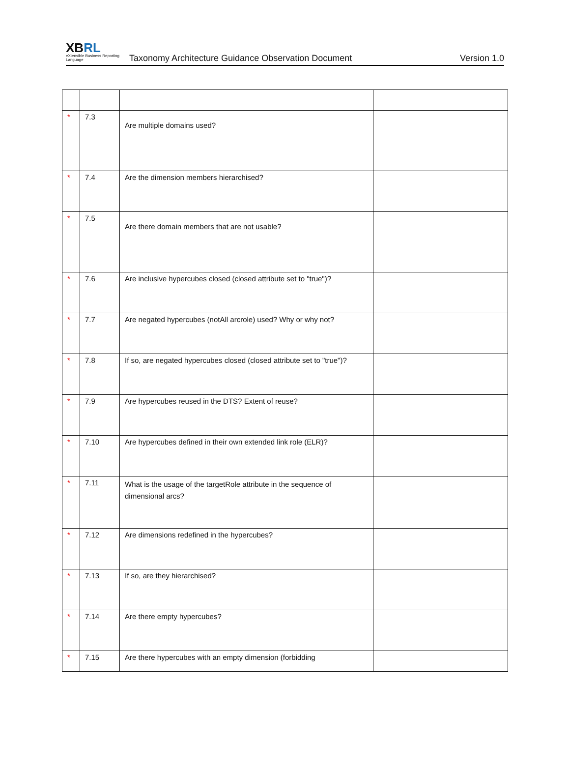XBRL
eXtensible Business Reporting Language
Taxonomy Architecture Guidance Observation Document
Version 1.0
| * | 7.3 | Are multiple domains used? | |
| * | 7.4 | Are the dimension members hierarchised? | |
| * | 7.5 | Are there domain members that are not usable? | |
| * | 7.6 | Are inclusive hypercubes closed (closed attribute set to "true")? | |
| * | 7.7 | Are negated hypercubes (notAll arcrole) used? Why or why not? | |
| * | 7.8 | If so, are negated hypercubes closed (closed attribute set to "true")? | |
| * | 7.9 | Are hypercubes reused in the DTS? Extent of reuse? | |
| * | 7.10 | Are hypercubes defined in their own extended link role (ELR)? | |
| * | 7.11 | What is the usage of the targetRole attribute in the sequence of dimensional arcs? | |
| * | 7.12 | Are dimensions redefined in the hypercubes? | |
| * | 7.13 | If so, are they hierarchised? | |
| * | 7.14 | Are there empty hypercubes? | |
| * | 7.15 | Are there hypercubes with an empty dimension (forbidding | |